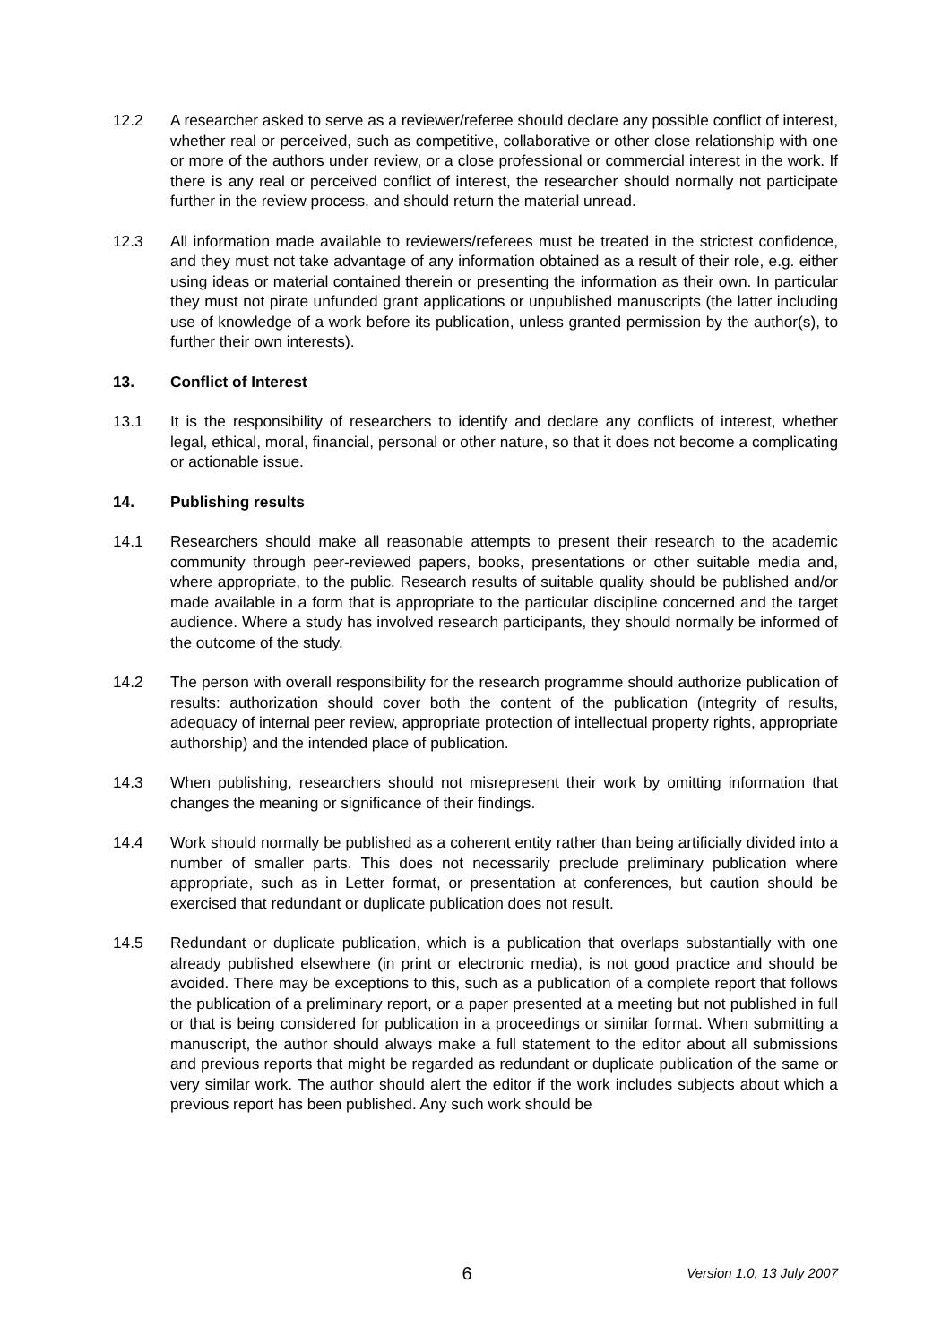12.2 A researcher asked to serve as a reviewer/referee should declare any possible conflict of interest, whether real or perceived, such as competitive, collaborative or other close relationship with one or more of the authors under review, or a close professional or commercial interest in the work. If there is any real or perceived conflict of interest, the researcher should normally not participate further in the review process, and should return the material unread.
12.3 All information made available to reviewers/referees must be treated in the strictest confidence, and they must not take advantage of any information obtained as a result of their role, e.g. either using ideas or material contained therein or presenting the information as their own. In particular they must not pirate unfunded grant applications or unpublished manuscripts (the latter including use of knowledge of a work before its publication, unless granted permission by the author(s), to further their own interests).
13. Conflict of Interest
13.1 It is the responsibility of researchers to identify and declare any conflicts of interest, whether legal, ethical, moral, financial, personal or other nature, so that it does not become a complicating or actionable issue.
14. Publishing results
14.1 Researchers should make all reasonable attempts to present their research to the academic community through peer-reviewed papers, books, presentations or other suitable media and, where appropriate, to the public. Research results of suitable quality should be published and/or made available in a form that is appropriate to the particular discipline concerned and the target audience. Where a study has involved research participants, they should normally be informed of the outcome of the study.
14.2 The person with overall responsibility for the research programme should authorize publication of results: authorization should cover both the content of the publication (integrity of results, adequacy of internal peer review, appropriate protection of intellectual property rights, appropriate authorship) and the intended place of publication.
14.3 When publishing, researchers should not misrepresent their work by omitting information that changes the meaning or significance of their findings.
14.4 Work should normally be published as a coherent entity rather than being artificially divided into a number of smaller parts. This does not necessarily preclude preliminary publication where appropriate, such as in Letter format, or presentation at conferences, but caution should be exercised that redundant or duplicate publication does not result.
14.5 Redundant or duplicate publication, which is a publication that overlaps substantially with one already published elsewhere (in print or electronic media), is not good practice and should be avoided. There may be exceptions to this, such as a publication of a complete report that follows the publication of a preliminary report, or a paper presented at a meeting but not published in full or that is being considered for publication in a proceedings or similar format. When submitting a manuscript, the author should always make a full statement to the editor about all submissions and previous reports that might be regarded as redundant or duplicate publication of the same or very similar work. The author should alert the editor if the work includes subjects about which a previous report has been published. Any such work should be
6 Version 1.0, 13 July 2007